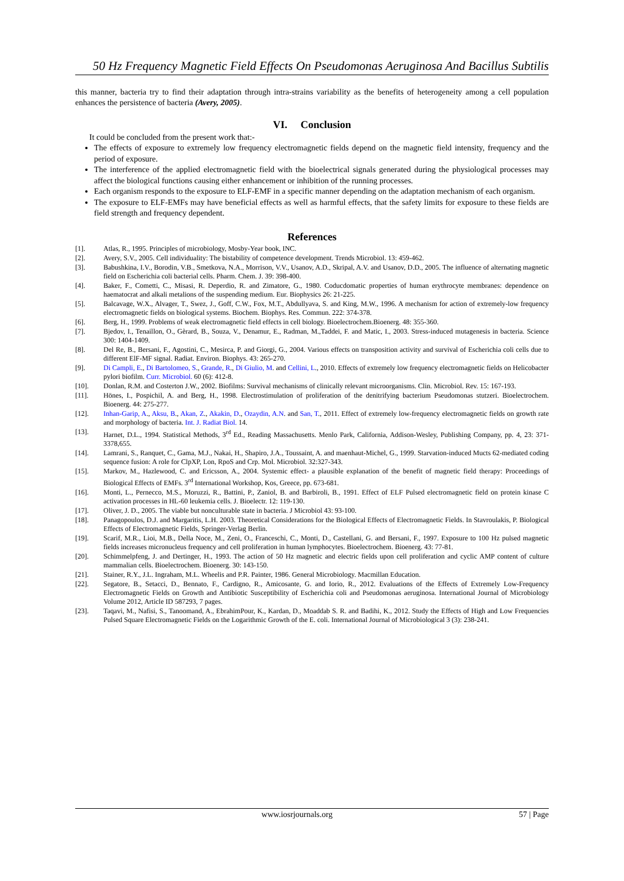50 Hz Frequency Magnetic Field Effects On Pseudomonas Aeruginosa And Bacillus Subtilis
this manner, bacteria try to find their adaptation through intra-strains variability as the benefits of heterogeneity among a cell population enhances the persistence of bacteria (Avery, 2005).
VI. Conclusion
It could be concluded from the present work that:-
The effects of exposure to extremely low frequency electromagnetic fields depend on the magnetic field intensity, frequency and the period of exposure.
The interference of the applied electromagnetic field with the bioelectrical signals generated during the physiological processes may affect the biological functions causing either enhancement or inhibition of the running processes.
Each organism responds to the exposure to ELF-EMF in a specific manner depending on the adaptation mechanism of each organism.
The exposure to ELF-EMFs may have beneficial effects as well as harmful effects, that the safety limits for exposure to these fields are field strength and frequency dependent.
References
[1]. Atlas, R., 1995. Principles of microbiology, Mosby-Year book, INC.
[2]. Avery, S.V., 2005. Cell individuality: The bistability of competence development. Trends Microbiol. 13: 459-462.
[3]. Babushkina, I.V., Borodin, V.B., Smetkova, N.A., Morrison, V.V., Usanov, A.D., Skripal, A.V. and Usanov, D.D., 2005. The influence of alternating magnetic field on Escherichia coli bacterial cells. Pharm. Chem. J. 39: 398-400.
[4]. Baker, F., Cometti, C., Misasi, R. Deperdio, R. and Zimatore, G., 1980. Coducdomatic properties of human erythrocyte membranes: dependence on haematocrat and alkali metalions of the suspending medium. Eur. Biophysics 26: 21-225.
[5]. Balcavage, W.X., Alvager, T., Swez, J., Goff, C.W., Fox, M.T., Abdullyava, S. and King, M.W., 1996. A mechanism for action of extremely-low frequency electromagnetic fields on biological systems. Biochem. Biophys. Res. Commun. 222: 374-378.
[6]. Berg, H., 1999. Problems of weak electromagnetic field effects in cell biology. Bioelectrochem.Bioenerg. 48: 355-360.
[7]. Bjedov, I., Tenaillon, O., Gèrard, B., Souza, V., Denamur, E., Radman, M.,Taddei, F. and Matic, I., 2003. Stress-induced mutagenesis in bacteria. Science 300: 1404-1409.
[8]. Del Re, B., Bersani, F., Agostini, C., Mesirca, P. and Giorgi, G., 2004. Various effects on transposition activity and survival of Escherichia coli cells due to different ElF-MF signal. Radiat. Environ. Biophys. 43: 265-270.
[9]. Di Campli, E., Di Bartolomeo, S., Grande, R., Di Giulio, M. and Cellini, L., 2010. Effects of extremely low frequency electromagnetic fields on Helicobacter pylori biofilm. Curr. Microbiol. 60 (6): 412-8.
[10]. Donlan, R.M. and Costerton J.W., 2002. Biofilms: Survival mechanisms of clinically relevant microorganisms. Clin. Microbiol. Rev. 15: 167-193.
[11]. Hönes, I., Pospichil, A. and Berg, H., 1998. Electrostimulation of proliferation of the denitrifying bacterium Pseudomonas stutzeri. Bioelectrochem. Bioenerg. 44: 275-277.
[12]. Inhan-Garip, A., Aksu, B., Akan, Z., Akakin, D., Ozaydin, A.N. and San, T., 2011. Effect of extremely low-frequency electromagnetic fields on growth rate and morphology of bacteria. Int. J. Radiat Biol. 14.
[13]. Harnet, D.L., 1994. Statistical Methods, 3<sup>rd</sup> Ed., Reading Massachusetts. Menlo Park, California, Addison-Wesley, Publishing Company, pp. 4, 23: 371-3378,655.
[14]. Lamrani, S., Ranquet, C., Gama, M.J., Nakai, H., Shapiro, J.A., Toussaint, A. and maenhaut-Michel, G., 1999. Starvation-induced Mucts 62-mediated coding sequence fusion: A role for ClpXP, Lon, RpoS and Crp. Mol. Microbiol. 32:327-343.
[15]. Markov, M., Hazlewood, C. and Ericsson, A., 2004. Systemic effect- a plausible explanation of the benefit of magnetic field therapy: Proceedings of Biological Effects of EMFs. 3<sup>rd</sup> International Workshop, Kos, Greece, pp. 673-681.
[16]. Monti, L., Pernecco, M.S., Moruzzi, R., Battini, P., Zaniol, B. and Barbiroli, B., 1991. Effect of ELF Pulsed electromagnetic field on protein kinase C activation processes in HL-60 leukemia cells. J. Bioelectr. 12: 119-130.
[17]. Oliver, J. D., 2005. The viable but nonculturable state in bacteria. J Microbiol 43: 93-100.
[18]. Panagopoulos, D.J. and Margaritis, L.H. 2003. Theoretical Considerations for the Biological Effects of Electromagnetic Fields. In Stavroulakis, P. Biological Effects of Electromagnetic Fields, Springer-Verlag Berlin.
[19]. Scarif, M.R., Lioi, M.B., Della Noce, M., Zeni, O., Franceschi, C., Monti, D., Castellani, G. and Bersani, F., 1997. Exposure to 100 Hz pulsed magnetic fields increases micronucleus frequency and cell proliferation in human lymphocytes. Bioelectrochem. Bioenerg. 43: 77-81.
[20]. Schimmelpfeng, J. and Dertinger, H., 1993. The action of 50 Hz magnetic and electric fields upon cell proliferation and cyclic AMP content of culture mammalian cells. Bioelectrochem. Bioenerg. 30: 143-150.
[21]. Stainer, R.Y., J.L. Ingraham, M.L. Wheelis and P.R. Painter, 1986. General Microbiology. Macmillan Education.
[22]. Segatore, B., Setacci, D., Bennato, F., Cardigno, R., Amicosante, G. and Iorio, R., 2012. Evaluations of the Effects of Extremely Low-Frequency Electromagnetic Fields on Growth and Antibiotic Susceptibility of Escherichia coli and Pseudomonas aeruginosa. International Journal of Microbiology Volume 2012, Article ID 587293, 7 pages.
[23]. Taqavi, M., Nafisi, S., Tanoomand, A., EbrahimPour, K., Kardan, D., Moaddab S. R. and Badihi, K., 2012. Study the Effects of High and Low Frequencies Pulsed Square Electromagnetic Fields on the Logarithmic Growth of the E. coli. International Journal of Microbiological 3 (3): 238-241.
www.iosrjournals.org 57 | Page